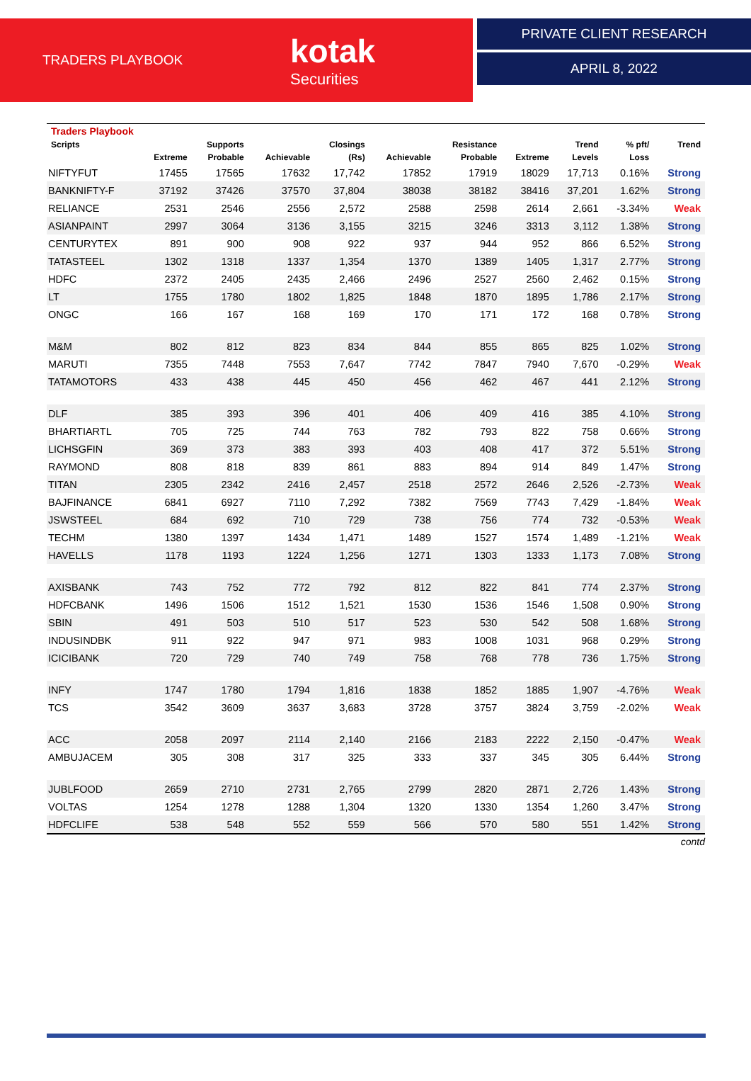TRADERS PLAYBOOK
kotak
Securities
PRIVATE CLIENT RESEARCH
APRIL 8, 2022
| Traders Playbook | | | | | | | | | | |
| --- | --- | --- | --- | --- | --- | --- | --- | --- | --- | --- |
| Scripts | | Supports | | Closings | | Resistance | | Trend | % pft/ | Trend |
| | Extreme | Probable | Achievable | (Rs) | Achievable | Probable | Extreme | Levels | Loss | |
| NIFTYFUT | 17455 | 17565 | 17632 | 17,742 | 17852 | 17919 | 18029 | 17,713 | 0.16% | Strong |
| BANKNIFTY-F | 37192 | 37426 | 37570 | 37,804 | 38038 | 38182 | 38416 | 37,201 | 1.62% | Strong |
| RELIANCE | 2531 | 2546 | 2556 | 2,572 | 2588 | 2598 | 2614 | 2,661 | -3.34% | Weak |
| ASIANPAINT | 2997 | 3064 | 3136 | 3,155 | 3215 | 3246 | 3313 | 3,112 | 1.38% | Strong |
| CENTURYTEX | 891 | 900 | 908 | 922 | 937 | 944 | 952 | 866 | 6.52% | Strong |
| TATASTEEL | 1302 | 1318 | 1337 | 1,354 | 1370 | 1389 | 1405 | 1,317 | 2.77% | Strong |
| HDFC | 2372 | 2405 | 2435 | 2,466 | 2496 | 2527 | 2560 | 2,462 | 0.15% | Strong |
| LT | 1755 | 1780 | 1802 | 1,825 | 1848 | 1870 | 1895 | 1,786 | 2.17% | Strong |
| ONGC | 166 | 167 | 168 | 169 | 170 | 171 | 172 | 168 | 0.78% | Strong |
| M&M | 802 | 812 | 823 | 834 | 844 | 855 | 865 | 825 | 1.02% | Strong |
| MARUTI | 7355 | 7448 | 7553 | 7,647 | 7742 | 7847 | 7940 | 7,670 | -0.29% | Weak |
| TATAMOTORS | 433 | 438 | 445 | 450 | 456 | 462 | 467 | 441 | 2.12% | Strong |
| DLF | 385 | 393 | 396 | 401 | 406 | 409 | 416 | 385 | 4.10% | Strong |
| BHARTIARTL | 705 | 725 | 744 | 763 | 782 | 793 | 822 | 758 | 0.66% | Strong |
| LICHSGFIN | 369 | 373 | 383 | 393 | 403 | 408 | 417 | 372 | 5.51% | Strong |
| RAYMOND | 808 | 818 | 839 | 861 | 883 | 894 | 914 | 849 | 1.47% | Strong |
| TITAN | 2305 | 2342 | 2416 | 2,457 | 2518 | 2572 | 2646 | 2,526 | -2.73% | Weak |
| BAJFINANCE | 6841 | 6927 | 7110 | 7,292 | 7382 | 7569 | 7743 | 7,429 | -1.84% | Weak |
| JSWSTEEL | 684 | 692 | 710 | 729 | 738 | 756 | 774 | 732 | -0.53% | Weak |
| TECHM | 1380 | 1397 | 1434 | 1,471 | 1489 | 1527 | 1574 | 1,489 | -1.21% | Weak |
| HAVELLS | 1178 | 1193 | 1224 | 1,256 | 1271 | 1303 | 1333 | 1,173 | 7.08% | Strong |
| AXISBANK | 743 | 752 | 772 | 792 | 812 | 822 | 841 | 774 | 2.37% | Strong |
| HDFCBANK | 1496 | 1506 | 1512 | 1,521 | 1530 | 1536 | 1546 | 1,508 | 0.90% | Strong |
| SBIN | 491 | 503 | 510 | 517 | 523 | 530 | 542 | 508 | 1.68% | Strong |
| INDUSINDBK | 911 | 922 | 947 | 971 | 983 | 1008 | 1031 | 968 | 0.29% | Strong |
| ICICIBANK | 720 | 729 | 740 | 749 | 758 | 768 | 778 | 736 | 1.75% | Strong |
| INFY | 1747 | 1780 | 1794 | 1,816 | 1838 | 1852 | 1885 | 1,907 | -4.76% | Weak |
| TCS | 3542 | 3609 | 3637 | 3,683 | 3728 | 3757 | 3824 | 3,759 | -2.02% | Weak |
| ACC | 2058 | 2097 | 2114 | 2,140 | 2166 | 2183 | 2222 | 2,150 | -0.47% | Weak |
| AMBUJACEM | 305 | 308 | 317 | 325 | 333 | 337 | 345 | 305 | 6.44% | Strong |
| JUBLFOOD | 2659 | 2710 | 2731 | 2,765 | 2799 | 2820 | 2871 | 2,726 | 1.43% | Strong |
| VOLTAS | 1254 | 1278 | 1288 | 1,304 | 1320 | 1330 | 1354 | 1,260 | 3.47% | Strong |
| HDFCLIFE | 538 | 548 | 552 | 559 | 566 | 570 | 580 | 551 | 1.42% | Strong |
contd